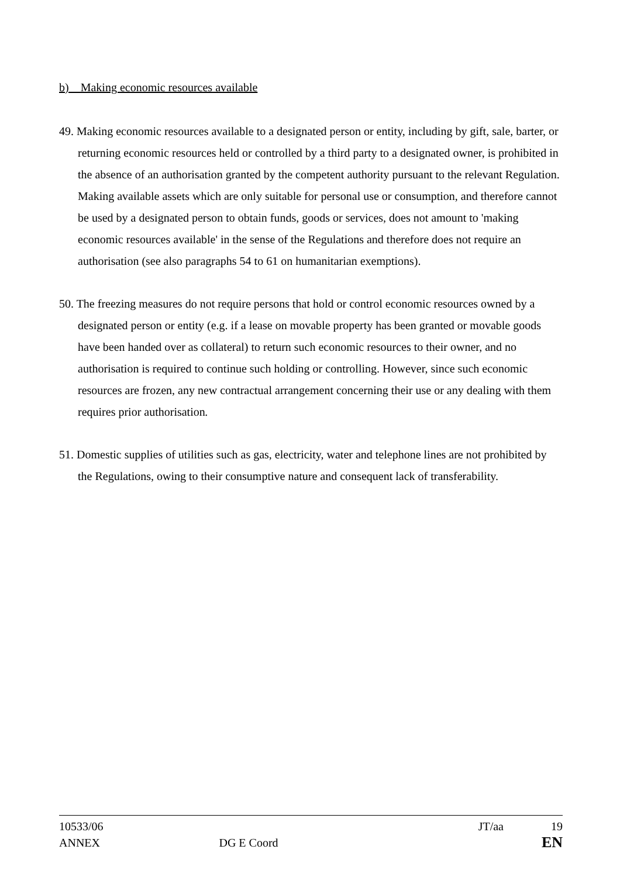b) Making economic resources available
49. Making economic resources available to a designated person or entity, including by gift, sale, barter, or returning economic resources held or controlled by a third party to a designated owner, is prohibited in the absence of an authorisation granted by the competent authority pursuant to the relevant Regulation. Making available assets which are only suitable for personal use or consumption, and therefore cannot be used by a designated person to obtain funds, goods or services, does not amount to 'making economic resources available' in the sense of the Regulations and therefore does not require an authorisation (see also paragraphs 54 to 61 on humanitarian exemptions).
50. The freezing measures do not require persons that hold or control economic resources owned by a designated person or entity (e.g. if a lease on movable property has been granted or movable goods have been handed over as collateral) to return such economic resources to their owner, and no authorisation is required to continue such holding or controlling. However, since such economic resources are frozen, any new contractual arrangement concerning their use or any dealing with them requires prior authorisation.
51. Domestic supplies of utilities such as gas, electricity, water and telephone lines are not prohibited by the Regulations, owing to their consumptive nature and consequent lack of transferability.
10533/06 JT/aa 19
ANNEX DG E Coord JT/aa EN